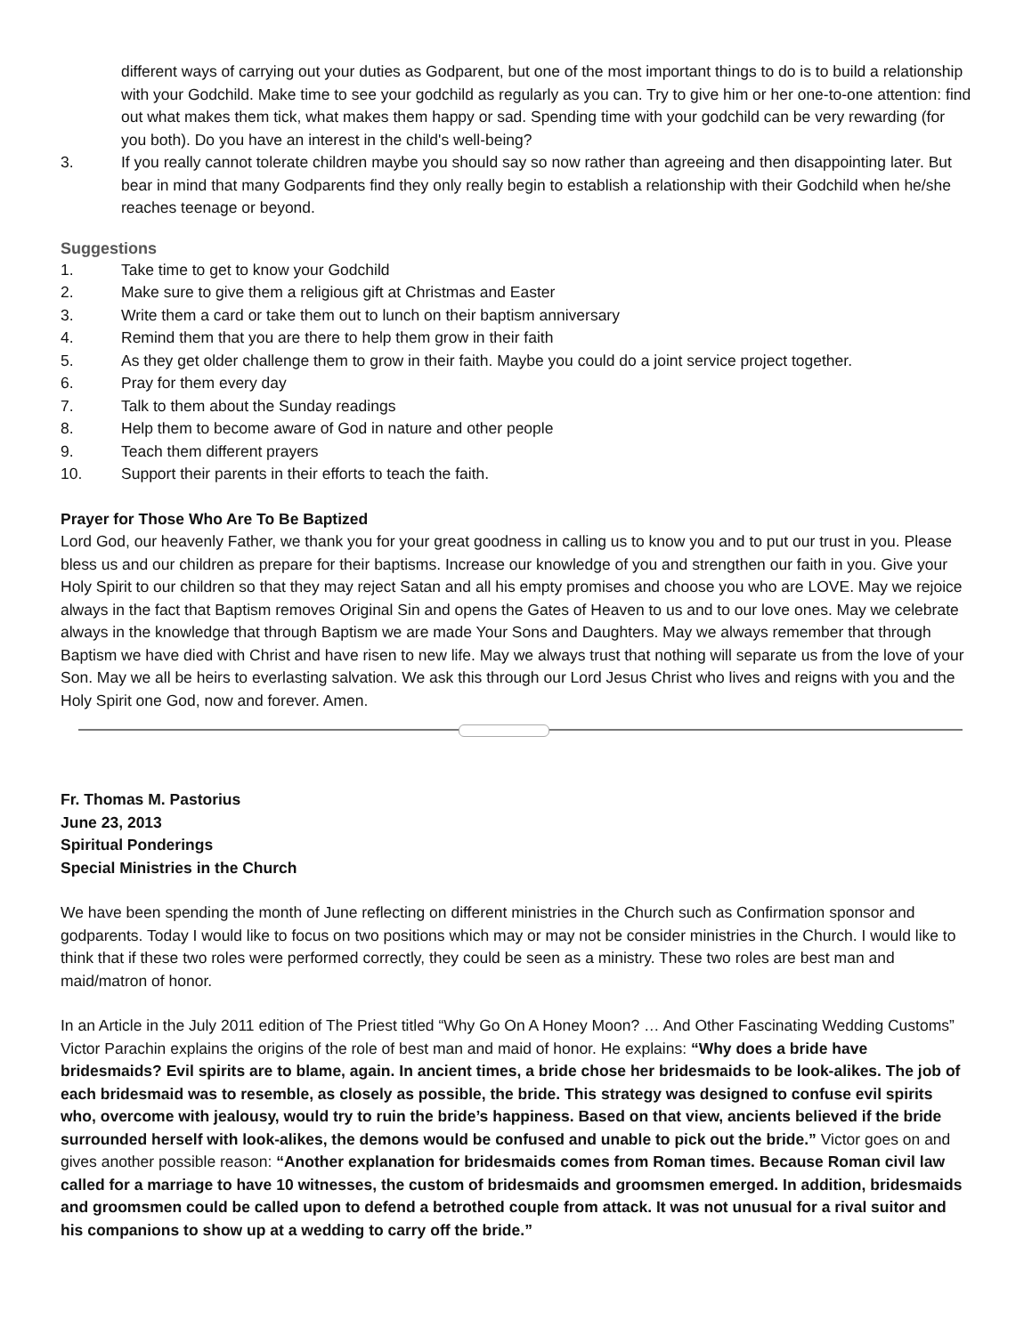different ways of carrying out your duties as Godparent, but one of the most important things to do is to build a relationship with your Godchild. Make time to see your godchild as regularly as you can. Try to give him or her one-to-one attention: find out what makes them tick, what makes them happy or sad. Spending time with your godchild can be very rewarding (for you both). Do you have an interest in the child's well-being?
3. If you really cannot tolerate children maybe you should say so now rather than agreeing and then disappointing later. But bear in mind that many Godparents find they only really begin to establish a relationship with their Godchild when he/she reaches teenage or beyond.
Suggestions
1. Take time to get to know your Godchild
2. Make sure to give them a religious gift at Christmas and Easter
3. Write them a card or take them out to lunch on their baptism anniversary
4. Remind them that you are there to help them grow in their faith
5. As they get older challenge them to grow in their faith. Maybe you could do a joint service project together.
6. Pray for them every day
7. Talk to them about the Sunday readings
8. Help them to become aware of God in nature and other people
9. Teach them different prayers
10. Support their parents in their efforts to teach the faith.
Prayer for Those Who Are To Be Baptized
Lord God, our heavenly Father, we thank you for your great goodness in calling us to know you and to put our trust in you. Please bless us and our children as prepare for their baptisms. Increase our knowledge of you and strengthen our faith in you. Give your Holy Spirit to our children so that they may reject Satan and all his empty promises and choose you who are LOVE. May we rejoice always in the fact that Baptism removes Original Sin and opens the Gates of Heaven to us and to our love ones. May we celebrate always in the knowledge that through Baptism we are made Your Sons and Daughters. May we always remember that through Baptism we have died with Christ and have risen to new life. May we always trust that nothing will separate us from the love of your Son. May we all be heirs to everlasting salvation. We ask this through our Lord Jesus Christ who lives and reigns with you and the Holy Spirit one God, now and forever. Amen.
Fr. Thomas M. Pastorius
June 23, 2013
Spiritual Ponderings
Special Ministries in the Church
We have been spending the month of June reflecting on different ministries in the Church such as Confirmation sponsor and godparents. Today I would like to focus on two positions which may or may not be consider ministries in the Church. I would like to think that if these two roles were performed correctly, they could be seen as a ministry. These two roles are best man and maid/matron of honor.
In an Article in the July 2011 edition of The Priest titled “Why Go On A Honey Moon? … And Other Fascinating Wedding Customs” Victor Parachin explains the origins of the role of best man and maid of honor. He explains: “Why does a bride have bridesmaids? Evil spirits are to blame, again. In ancient times, a bride chose her bridesmaids to be look-alikes. The job of each bridesmaid was to resemble, as closely as possible, the bride. This strategy was designed to confuse evil spirits who, overcome with jealousy, would try to ruin the bride’s happiness. Based on that view, ancients believed if the bride surrounded herself with look-alikes, the demons would be confused and unable to pick out the bride.” Victor goes on and gives another possible reason: “Another explanation for bridesmaids comes from Roman times. Because Roman civil law called for a marriage to have 10 witnesses, the custom of bridesmaids and groomsmen emerged. In addition, bridesmaids and groomsmen could be called upon to defend a betrothed couple from attack. It was not unusual for a rival suitor and his companions to show up at a wedding to carry off the bride.”